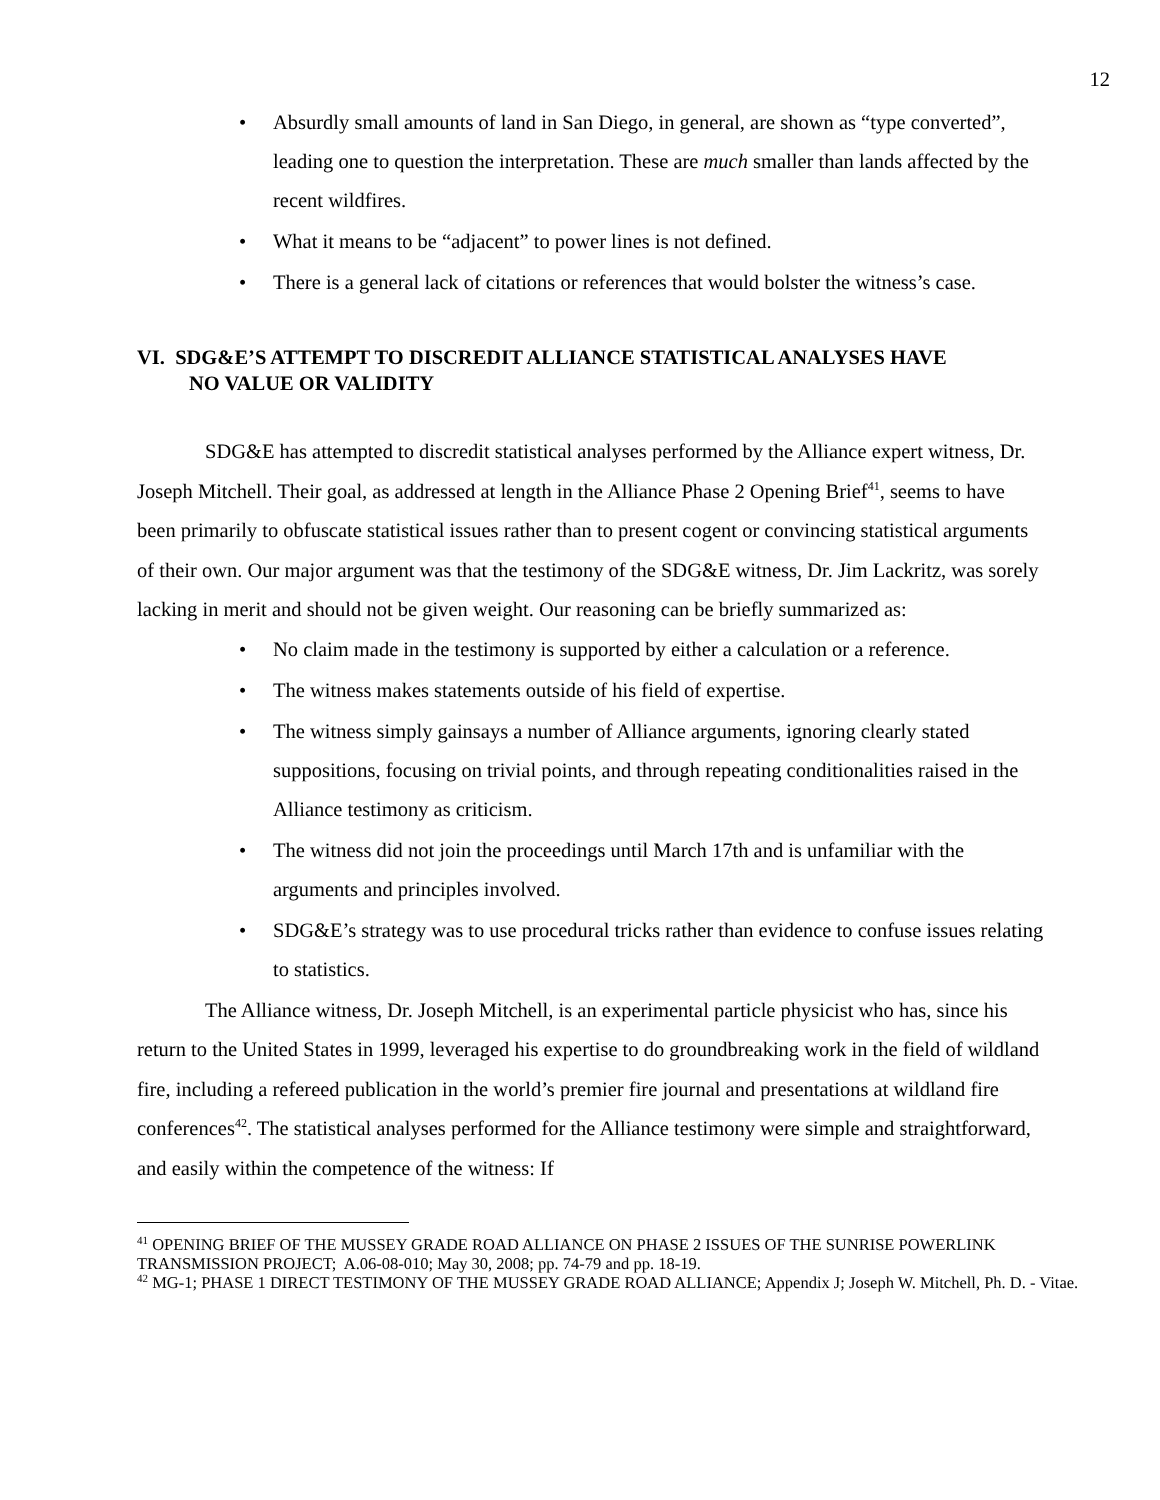12
• Absurdly small amounts of land in San Diego, in general, are shown as “type converted”, leading one to question the interpretation. These are much smaller than lands affected by the recent wildfires.
• What it means to be “adjacent” to power lines is not defined.
• There is a general lack of citations or references that would bolster the witness’s case.
VI. SDG&E’S ATTEMPT TO DISCREDIT ALLIANCE STATISTICAL ANALYSES HAVE
NO VALUE OR VALIDITY
SDG&E has attempted to discredit statistical analyses performed by the Alliance expert witness, Dr. Joseph Mitchell. Their goal, as addressed at length in the Alliance Phase 2 Opening Brief<sup>41</sup>, seems to have been primarily to obfuscate statistical issues rather than to present cogent or convincing statistical arguments of their own. Our major argument was that the testimony of the SDG&E witness, Dr. Jim Lackritz, was sorely lacking in merit and should not be given weight. Our reasoning can be briefly summarized as:
• No claim made in the testimony is supported by either a calculation or a reference.
• The witness makes statements outside of his field of expertise.
• The witness simply gainsays a number of Alliance arguments, ignoring clearly stated suppositions, focusing on trivial points, and through repeating conditionalities raised in the Alliance testimony as criticism.
• The witness did not join the proceedings until March 17th and is unfamiliar with the arguments and principles involved.
• SDG&E’s strategy was to use procedural tricks rather than evidence to confuse issues relating to statistics.
The Alliance witness, Dr. Joseph Mitchell, is an experimental particle physicist who has, since his return to the United States in 1999, leveraged his expertise to do groundbreaking work in the field of wildland fire, including a refereed publication in the world’s premier fire journal and presentations at wildland fire conferences<sup>42</sup>. The statistical analyses performed for the Alliance testimony were simple and straightforward, and easily within the competence of the witness: If
<sup>41</sup> OPENING BRIEF OF THE MUSSEY GRADE ROAD ALLIANCE ON PHASE 2 ISSUES OF THE SUNRISE POWERLINK TRANSMISSION PROJECT; A.06-08-010; May 30, 2008; pp. 74-79 and pp. 18-19.
<sup>42</sup> MG-1; PHASE 1 DIRECT TESTIMONY OF THE MUSSEY GRADE ROAD ALLIANCE; Appendix J; Joseph W. Mitchell, Ph. D. - Vitae.